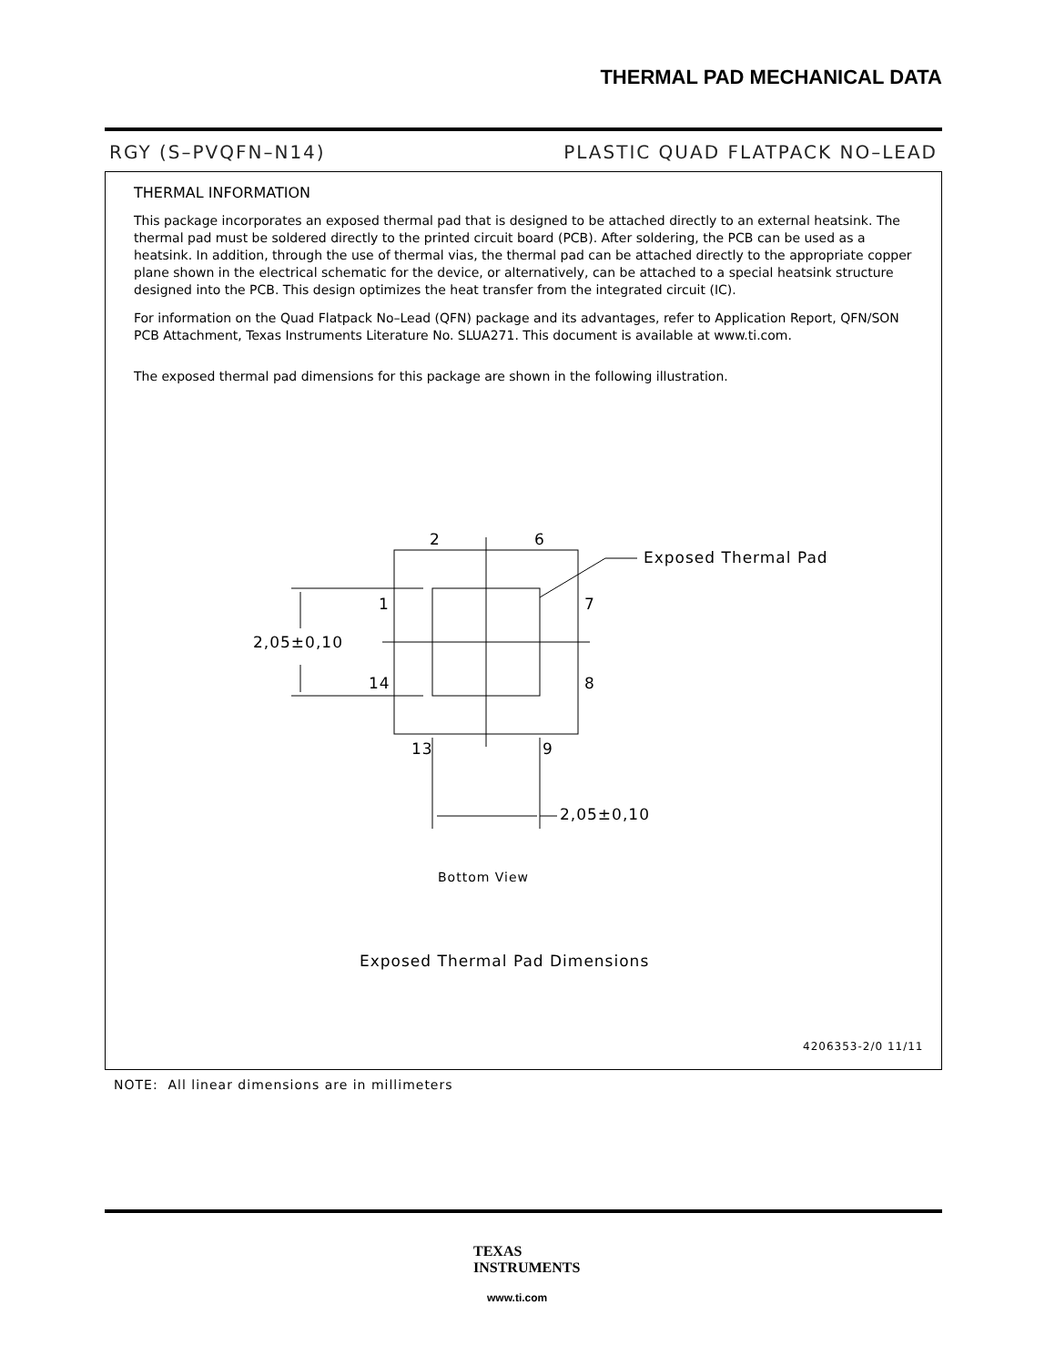THERMAL PAD MECHANICAL DATA
RGY (S–PVQFN–N14) PLASTIC QUAD FLATPACK NO–LEAD
THERMAL INFORMATION
This package incorporates an exposed thermal pad that is designed to be attached directly to an external heatsink. The thermal pad must be soldered directly to the printed circuit board (PCB). After soldering, the PCB can be used as a heatsink. In addition, through the use of thermal vias, the thermal pad can be attached directly to the appropriate copper plane shown in the electrical schematic for the device, or alternatively, can be attached to a special heatsink structure designed into the PCB. This design optimizes the heat transfer from the integrated circuit (IC).
For information on the Quad Flatpack No–Lead (QFN) package and its advantages, refer to Application Report, QFN/SON PCB Attachment, Texas Instruments Literature No. SLUA271. This document is available at www.ti.com.
The exposed thermal pad dimensions for this package are shown in the following illustration.
2 6
Exposed Thermal Pad
1 7
2,05±0,10
14 8
13 9
2,05±0,10
Bottom View
Exposed Thermal Pad Dimensions
4206353-2/0 11/11
NOTE: All linear dimensions are in millimeters
TEXAS
INSTRUMENTS
www.ti.com